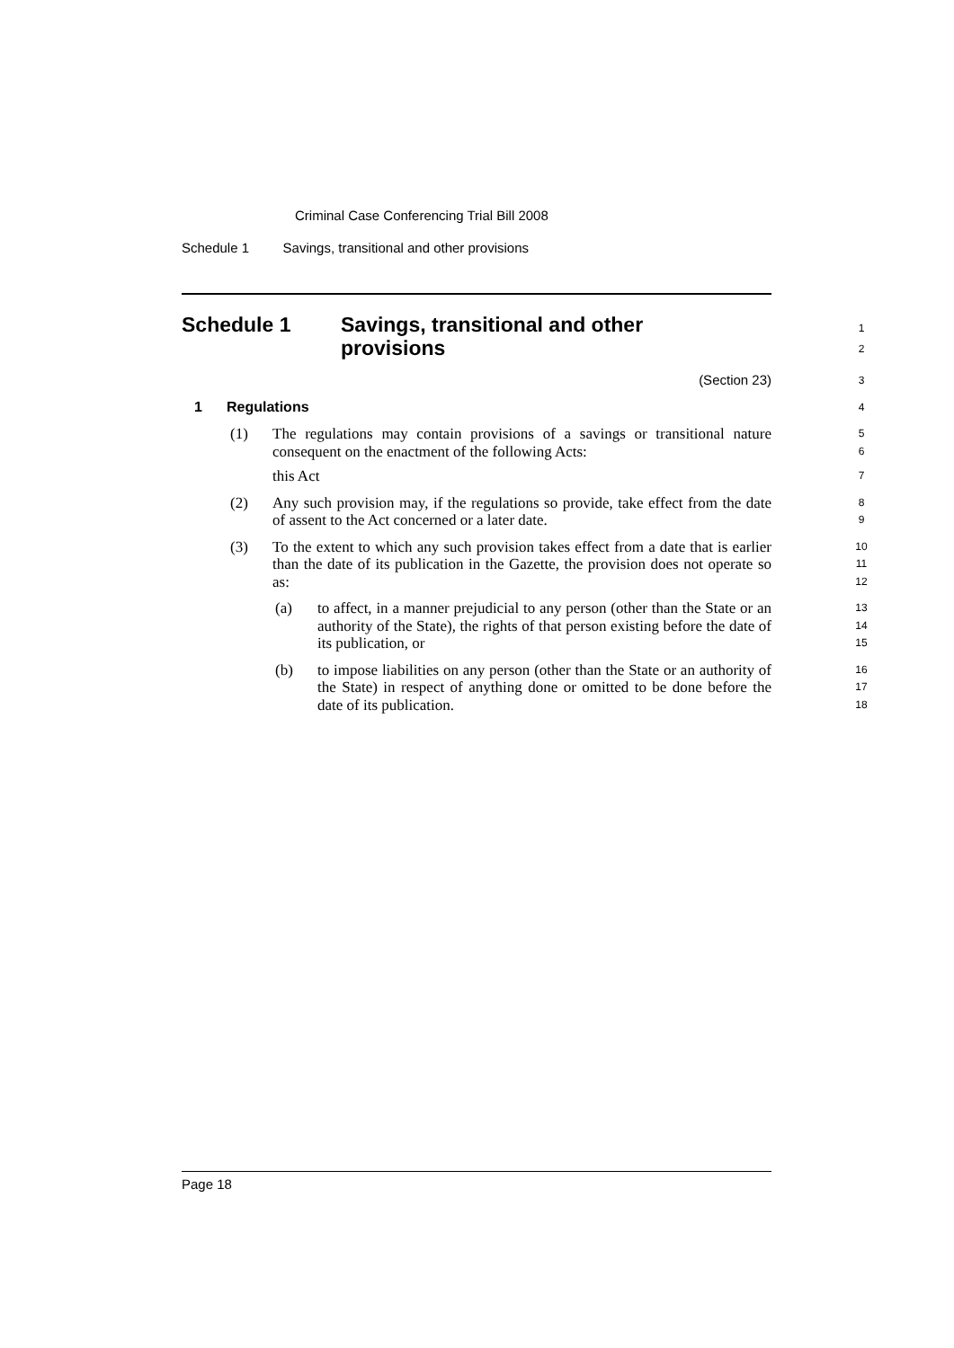Criminal Case Conferencing Trial Bill 2008
Schedule 1 Savings, transitional and other provisions
Schedule 1 Savings, transitional and other
provisions
1
2
(Section 23)
3
1 Regulations
4
(1)
The regulations may contain provisions of a savings or transitional nature consequent on the enactment of the following Acts:
this Act
5
6
7
(2)
Any such provision may, if the regulations so provide, take effect from the date of assent to the Act concerned or a later date.
8
9
(3)
To the extent to which any such provision takes effect from a date that is earlier than the date of its publication in the Gazette, the provision does not operate so as:
10
11
12
(a)
to affect, in a manner prejudicial to any person (other than the State or an authority of the State), the rights of that person existing before the date of its publication, or
13
14
15
(b)
to impose liabilities on any person (other than the State or an authority of the State) in respect of anything done or omitted to be done before the date of its publication.
16
17
18
Page 18